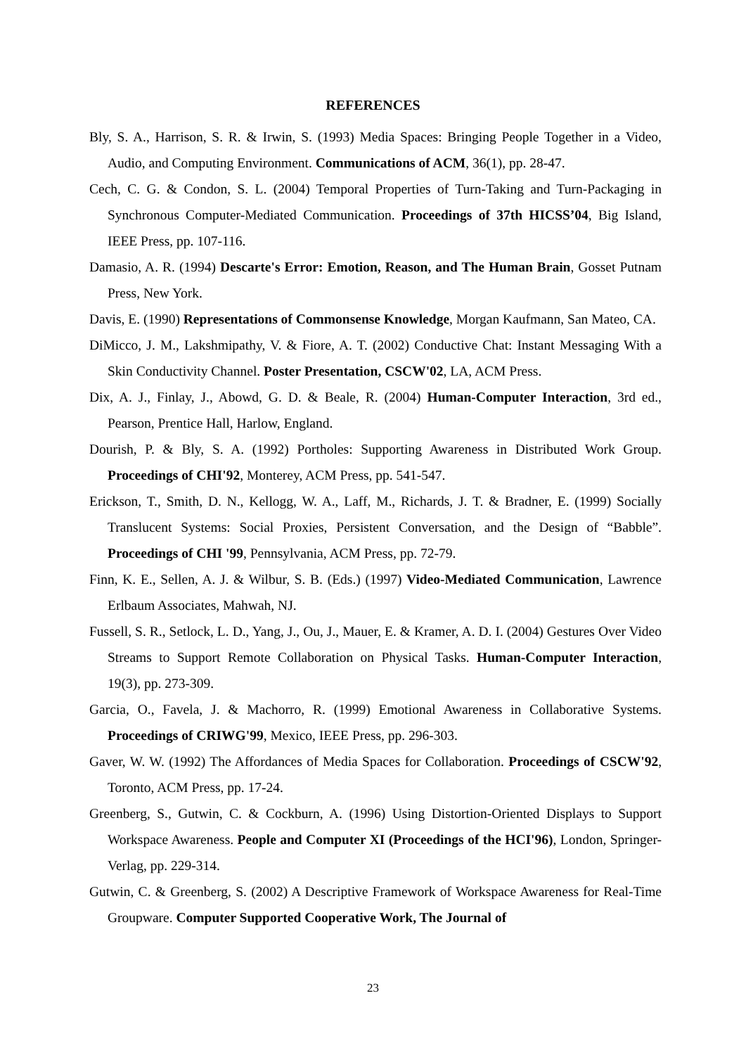REFERENCES
Bly, S. A., Harrison, S. R. & Irwin, S. (1993) Media Spaces: Bringing People Together in a Video, Audio, and Computing Environment. Communications of ACM, 36(1), pp. 28-47.
Cech, C. G. & Condon, S. L. (2004) Temporal Properties of Turn-Taking and Turn-Packaging in Synchronous Computer-Mediated Communication. Proceedings of 37th HICSS’04, Big Island, IEEE Press, pp. 107-116.
Damasio, A. R. (1994) Descarte's Error: Emotion, Reason, and The Human Brain, Gosset Putnam Press, New York.
Davis, E. (1990) Representations of Commonsense Knowledge, Morgan Kaufmann, San Mateo, CA.
DiMicco, J. M., Lakshmipathy, V. & Fiore, A. T. (2002) Conductive Chat: Instant Messaging With a Skin Conductivity Channel. Poster Presentation, CSCW'02, LA, ACM Press.
Dix, A. J., Finlay, J., Abowd, G. D. & Beale, R. (2004) Human-Computer Interaction, 3rd ed., Pearson, Prentice Hall, Harlow, England.
Dourish, P. & Bly, S. A. (1992) Portholes: Supporting Awareness in Distributed Work Group. Proceedings of CHI'92, Monterey, ACM Press, pp. 541-547.
Erickson, T., Smith, D. N., Kellogg, W. A., Laff, M., Richards, J. T. & Bradner, E. (1999) Socially Translucent Systems: Social Proxies, Persistent Conversation, and the Design of “Babble”. Proceedings of CHI '99, Pennsylvania, ACM Press, pp. 72-79.
Finn, K. E., Sellen, A. J. & Wilbur, S. B. (Eds.) (1997) Video-Mediated Communication, Lawrence Erlbaum Associates, Mahwah, NJ.
Fussell, S. R., Setlock, L. D., Yang, J., Ou, J., Mauer, E. & Kramer, A. D. I. (2004) Gestures Over Video Streams to Support Remote Collaboration on Physical Tasks. Human-Computer Interaction, 19(3), pp. 273-309.
Garcia, O., Favela, J. & Machorro, R. (1999) Emotional Awareness in Collaborative Systems. Proceedings of CRIWG'99, Mexico, IEEE Press, pp. 296-303.
Gaver, W. W. (1992) The Affordances of Media Spaces for Collaboration. Proceedings of CSCW'92, Toronto, ACM Press, pp. 17-24.
Greenberg, S., Gutwin, C. & Cockburn, A. (1996) Using Distortion-Oriented Displays to Support Workspace Awareness. People and Computer XI (Proceedings of the HCI'96), London, Springer-Verlag, pp. 229-314.
Gutwin, C. & Greenberg, S. (2002) A Descriptive Framework of Workspace Awareness for Real-Time Groupware. Computer Supported Cooperative Work, The Journal of
23